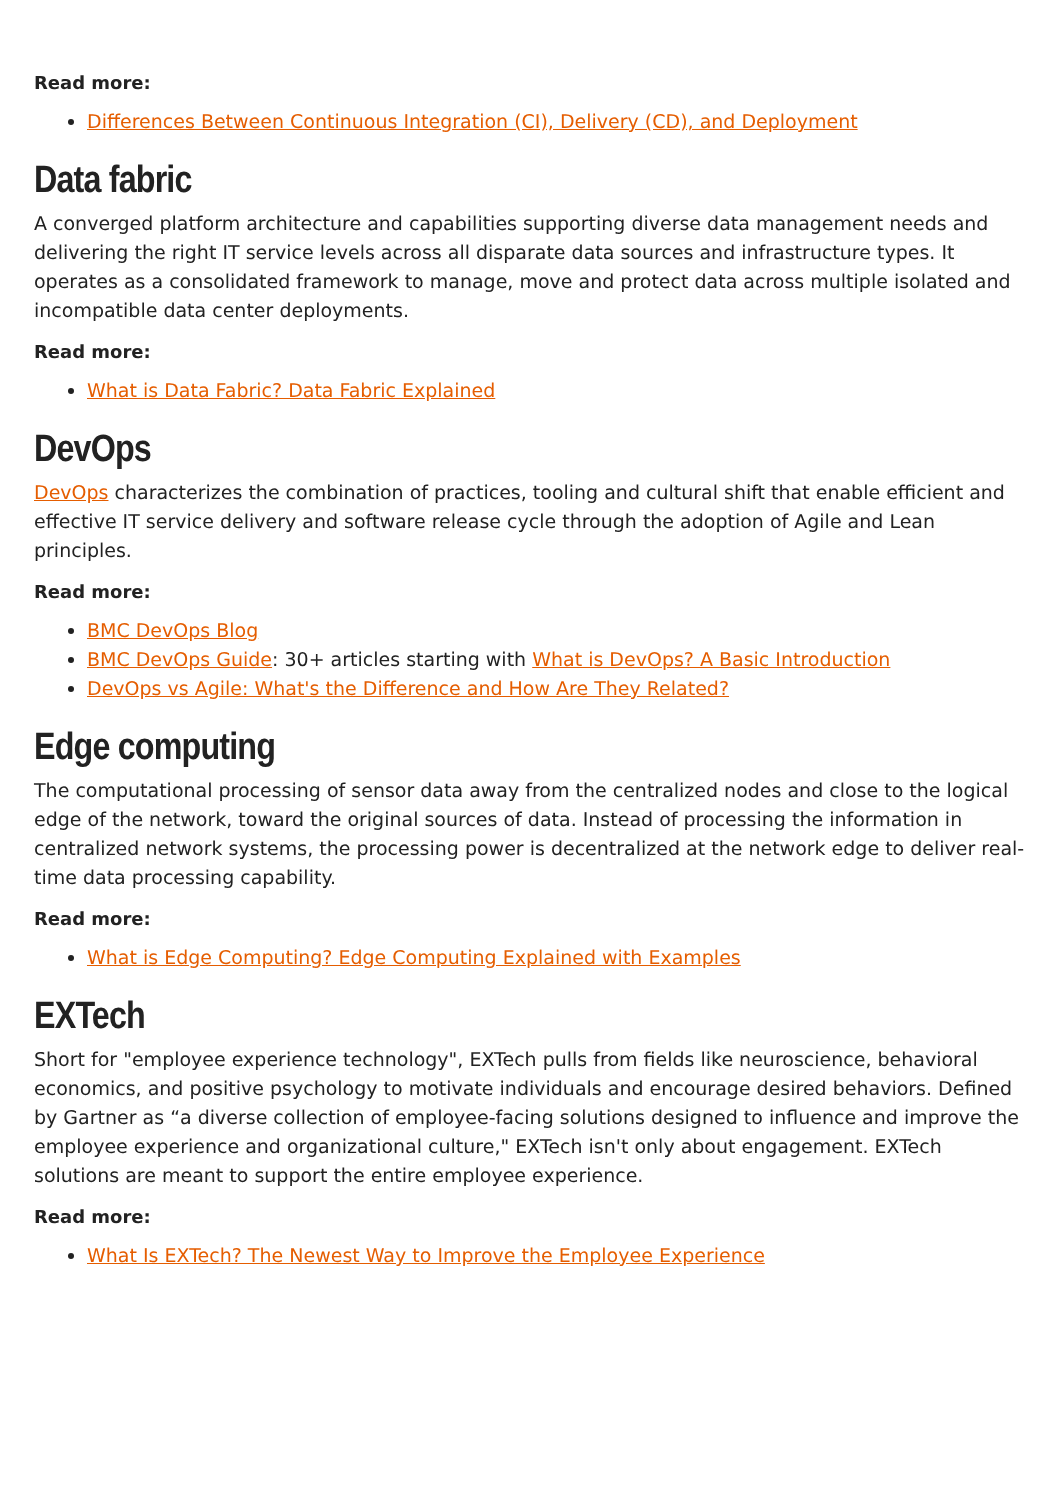Read more:
Differences Between Continuous Integration (CI), Delivery (CD), and Deployment
Data fabric
A converged platform architecture and capabilities supporting diverse data management needs and delivering the right IT service levels across all disparate data sources and infrastructure types. It operates as a consolidated framework to manage, move and protect data across multiple isolated and incompatible data center deployments.
Read more:
What is Data Fabric? Data Fabric Explained
DevOps
DevOps characterizes the combination of practices, tooling and cultural shift that enable efficient and effective IT service delivery and software release cycle through the adoption of Agile and Lean principles.
Read more:
BMC DevOps Blog
BMC DevOps Guide: 30+ articles starting with What is DevOps? A Basic Introduction
DevOps vs Agile: What's the Difference and How Are They Related?
Edge computing
The computational processing of sensor data away from the centralized nodes and close to the logical edge of the network, toward the original sources of data. Instead of processing the information in centralized network systems, the processing power is decentralized at the network edge to deliver real-time data processing capability.
Read more:
What is Edge Computing? Edge Computing Explained with Examples
EXTech
Short for "employee experience technology", EXTech pulls from fields like neuroscience, behavioral economics, and positive psychology to motivate individuals and encourage desired behaviors. Defined by Gartner as “a diverse collection of employee-facing solutions designed to influence and improve the employee experience and organizational culture," EXTech isn't only about engagement. EXTech solutions are meant to support the entire employee experience.
Read more:
What Is EXTech? The Newest Way to Improve the Employee Experience